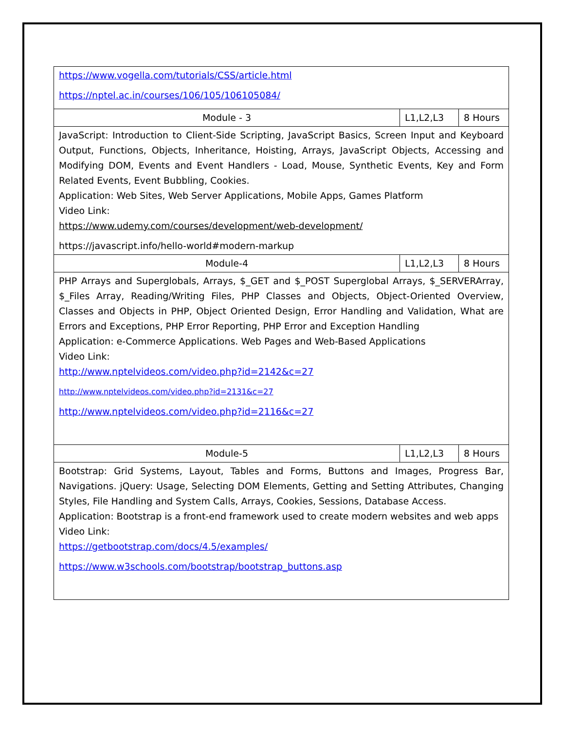| https://www.vogella.com/tutorials/CSS/article.html https://nptel.ac.in/courses/106/105/106105084/ | | |
| Module - 3 | L1,L2,L3 | 8 Hours |
| JavaScript: Introduction to Client-Side Scripting, JavaScript Basics, Screen Input and Keyboard Output, Functions, Objects, Inheritance, Hoisting, Arrays, JavaScript Objects, Accessing and Modifying DOM, Events and Event Handlers - Load, Mouse, Synthetic Events, Key and Form Related Events, Event Bubbling, Cookies. Application: Web Sites, Web Server Applications, Mobile Apps, Games Platform Video Link: https://www.udemy.com/courses/development/web-development/ https://javascript.info/hello-world#modern-markup | | |
| Module-4 | L1,L2,L3 | 8 Hours |
| PHP Arrays and Superglobals, Arrays, $_GET and $_POST Superglobal Arrays, $_SERVERArray, $_Files Array, Reading/Writing Files, PHP Classes and Objects, Object-Oriented Overview, Classes and Objects in PHP, Object Oriented Design, Error Handling and Validation, What are Errors and Exceptions, PHP Error Reporting, PHP Error and Exception Handling Application: e-Commerce Applications. Web Pages and Web-Based Applications Video Link: http://www.nptelvideos.com/video.php?id=2142&c=27 http://www.nptelvideos.com/video.php?id=2131&c=27 http://www.nptelvideos.com/video.php?id=2116&c=27 | | |
| Module-5 | L1,L2,L3 | 8 Hours |
| Bootstrap: Grid Systems, Layout, Tables and Forms, Buttons and Images, Progress Bar, Navigations. jQuery: Usage, Selecting DOM Elements, Getting and Setting Attributes, Changing Styles, File Handling and System Calls, Arrays, Cookies, Sessions, Database Access. Application: Bootstrap is a front-end framework used to create modern websites and web apps Video Link: https://getbootstrap.com/docs/4.5/examples/ https://www.w3schools.com/bootstrap/bootstrap_buttons.asp | | |